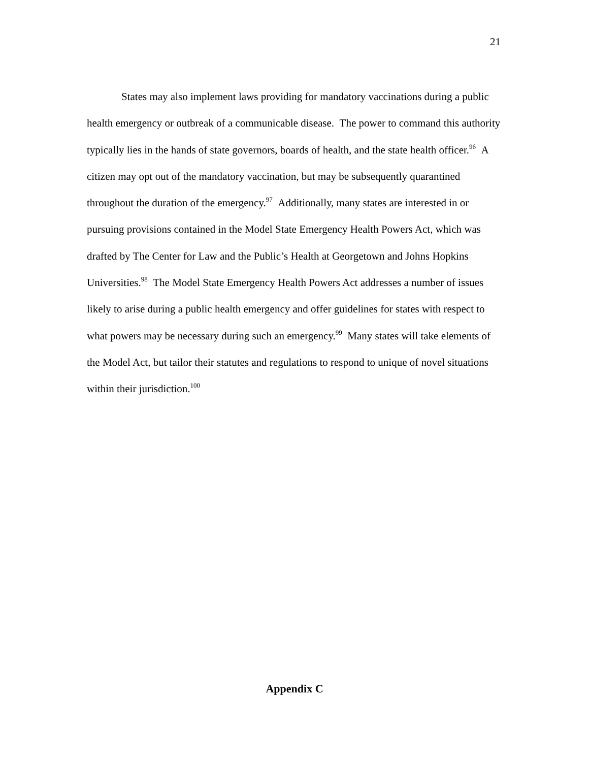21
States may also implement laws providing for mandatory vaccinations during a public health emergency or outbreak of a communicable disease. The power to command this authority typically lies in the hands of state governors, boards of health, and the state health officer.<sup>96</sup> A citizen may opt out of the mandatory vaccination, but may be subsequently quarantined throughout the duration of the emergency.<sup>97</sup> Additionally, many states are interested in or pursuing provisions contained in the Model State Emergency Health Powers Act, which was drafted by The Center for Law and the Public’s Health at Georgetown and Johns Hopkins Universities.<sup>98</sup> The Model State Emergency Health Powers Act addresses a number of issues likely to arise during a public health emergency and offer guidelines for states with respect to what powers may be necessary during such an emergency.<sup>99</sup> Many states will take elements of the Model Act, but tailor their statutes and regulations to respond to unique of novel situations within their jurisdiction.<sup>100</sup>
Appendix C